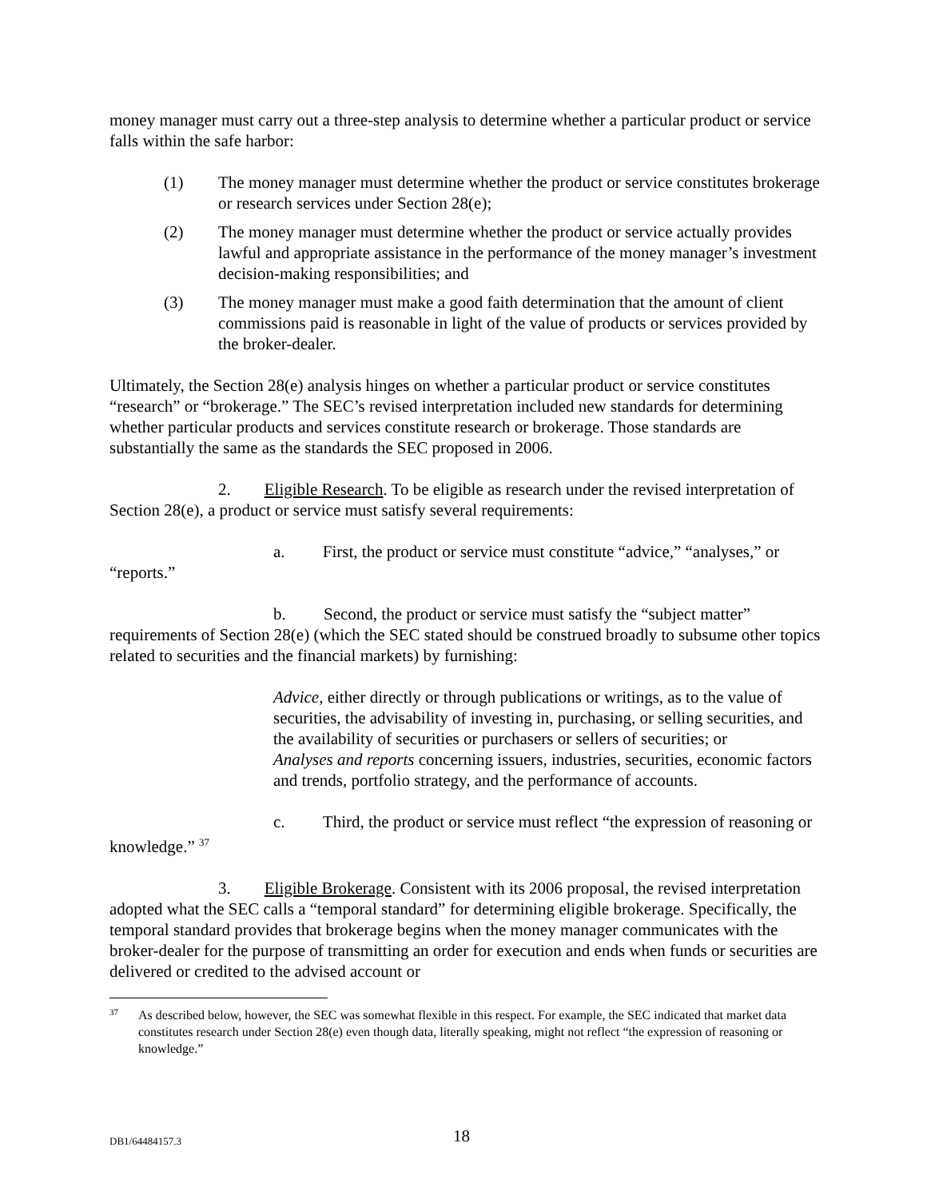money manager must carry out a three-step analysis to determine whether a particular product or service falls within the safe harbor:
(1) The money manager must determine whether the product or service constitutes brokerage or research services under Section 28(e);
(2) The money manager must determine whether the product or service actually provides lawful and appropriate assistance in the performance of the money manager’s investment decision-making responsibilities; and
(3) The money manager must make a good faith determination that the amount of client commissions paid is reasonable in light of the value of products or services provided by the broker-dealer.
Ultimately, the Section 28(e) analysis hinges on whether a particular product or service constitutes “research” or “brokerage.” The SEC’s revised interpretation included new standards for determining whether particular products and services constitute research or brokerage. Those standards are substantially the same as the standards the SEC proposed in 2006.
2. Eligible Research. To be eligible as research under the revised interpretation of Section 28(e), a product or service must satisfy several requirements:
a. First, the product or service must constitute “advice,” “analyses,” or “reports.”
b. Second, the product or service must satisfy the “subject matter” requirements of Section 28(e) (which the SEC stated should be construed broadly to subsume other topics related to securities and the financial markets) by furnishing:
Advice, either directly or through publications or writings, as to the value of securities, the advisability of investing in, purchasing, or selling securities, and the availability of securities or purchasers or sellers of securities; or
Analyses and reports concerning issuers, industries, securities, economic factors and trends, portfolio strategy, and the performance of accounts.
c. Third, the product or service must reflect “the expression of reasoning or knowledge.” <sup>37</sup>
3. Eligible Brokerage. Consistent with its 2006 proposal, the revised interpretation adopted what the SEC calls a “temporal standard” for determining eligible brokerage. Specifically, the temporal standard provides that brokerage begins when the money manager communicates with the broker-dealer for the purpose of transmitting an order for execution and ends when funds or securities are delivered or credited to the advised account or
37 As described below, however, the SEC was somewhat flexible in this respect. For example, the SEC indicated that market data constitutes research under Section 28(e) even though data, literally speaking, might not reflect “the expression of reasoning or knowledge.”
DB1/64484157.3 18